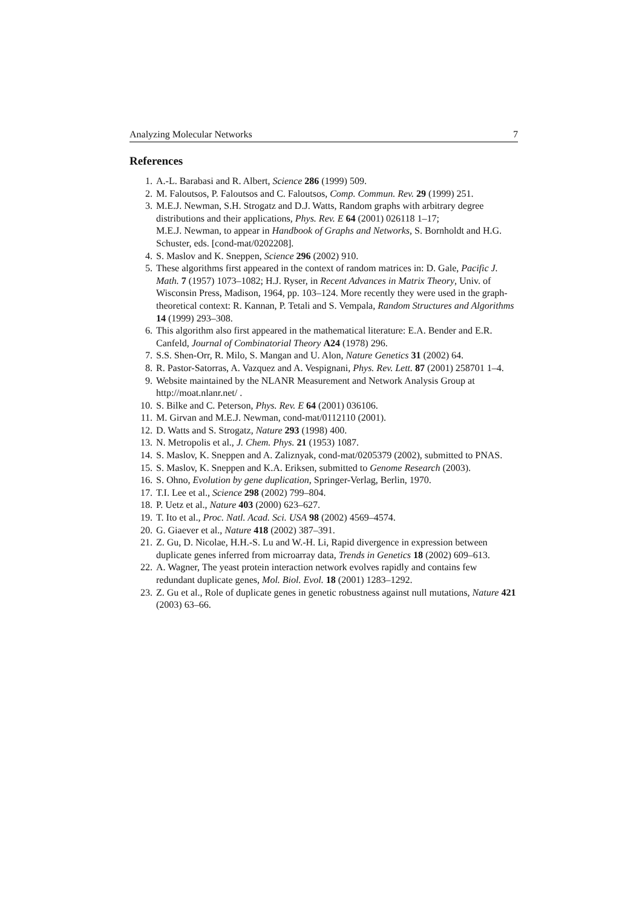Analyzing Molecular Networks 7
References
1. A.-L. Barabasi and R. Albert, Science 286 (1999) 509.
2. M. Faloutsos, P. Faloutsos and C. Faloutsos, Comp. Commun. Rev. 29 (1999) 251.
3. M.E.J. Newman, S.H. Strogatz and D.J. Watts, Random graphs with arbitrary degree distributions and their applications, Phys. Rev. E 64 (2001) 026118 1–17;
M.E.J. Newman, to appear in Handbook of Graphs and Networks, S. Bornholdt and H.G. Schuster, eds. [cond-mat/0202208].
4. S. Maslov and K. Sneppen, Science 296 (2002) 910.
5. These algorithms first appeared in the context of random matrices in: D. Gale, Pacific J. Math. 7 (1957) 1073–1082; H.J. Ryser, in Recent Advances in Matrix Theory, Univ. of Wisconsin Press, Madison, 1964, pp. 103–124. More recently they were used in the graph-theoretical context: R. Kannan, P. Tetali and S. Vempala, Random Structures and Algorithms 14 (1999) 293–308.
6. This algorithm also first appeared in the mathematical literature: E.A. Bender and E.R. Canfeld, Journal of Combinatorial Theory A24 (1978) 296.
7. S.S. Shen-Orr, R. Milo, S. Mangan and U. Alon, Nature Genetics 31 (2002) 64.
8. R. Pastor-Satorras, A. Vazquez and A. Vespignani, Phys. Rev. Lett. 87 (2001) 258701 1–4.
9. Website maintained by the NLANR Measurement and Network Analysis Group at http://moat.nlanr.net/ .
10. S. Bilke and C. Peterson, Phys. Rev. E 64 (2001) 036106.
11. M. Girvan and M.E.J. Newman, cond-mat/0112110 (2001).
12. D. Watts and S. Strogatz, Nature 293 (1998) 400.
13. N. Metropolis et al., J. Chem. Phys. 21 (1953) 1087.
14. S. Maslov, K. Sneppen and A. Zaliznyak, cond-mat/0205379 (2002), submitted to PNAS.
15. S. Maslov, K. Sneppen and K.A. Eriksen, submitted to Genome Research (2003).
16. S. Ohno, Evolution by gene duplication, Springer-Verlag, Berlin, 1970.
17. T.I. Lee et al., Science 298 (2002) 799–804.
18. P. Uetz et al., Nature 403 (2000) 623–627.
19. T. Ito et al., Proc. Natl. Acad. Sci. USA 98 (2002) 4569–4574.
20. G. Giaever et al., Nature 418 (2002) 387–391.
21. Z. Gu, D. Nicolae, H.H.-S. Lu and W.-H. Li, Rapid divergence in expression between duplicate genes inferred from microarray data, Trends in Genetics 18 (2002) 609–613.
22. A. Wagner, The yeast protein interaction network evolves rapidly and contains few redundant duplicate genes, Mol. Biol. Evol. 18 (2001) 1283–1292.
23. Z. Gu et al., Role of duplicate genes in genetic robustness against null mutations, Nature 421 (2003) 63–66.